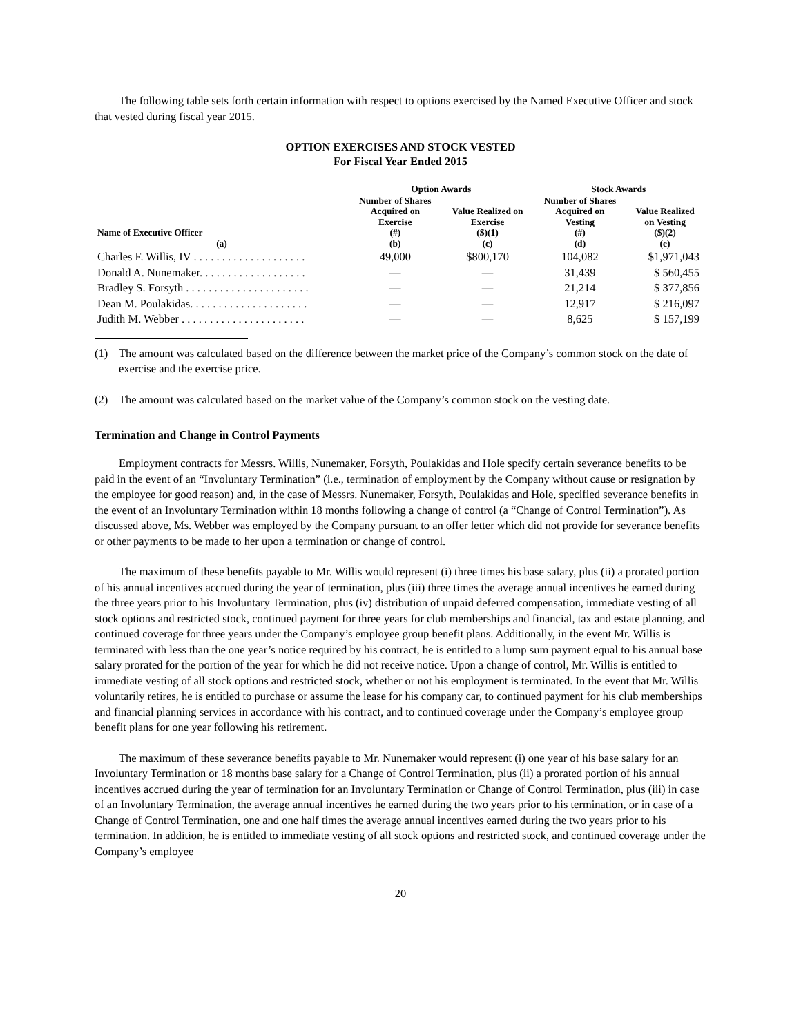The following table sets forth certain information with respect to options exercised by the Named Executive Officer and stock that vested during fiscal year 2015.
OPTION EXERCISES AND STOCK VESTED
For Fiscal Year Ended 2015
| | Option Awards | | Stock Awards | |
| --- | --- | --- | --- | --- |
| Name of Executive Officer | Number of Shares Acquired on Exercise (#) | Value Realized on Exercise ($)(1) | Number of Shares Acquired on Vesting (#) | Value Realized on Vesting ($)(2) |
| (a) | (b) | (c) | (d) | (e) |
| Charles F. Willis, IV . . . . . . . . . . . . . . . . . . . . | 49,000 | $800,170 | 104,082 | $1,971,043 |
| Donald A. Nunemaker. . . . . . . . . . . . . . . . . . . | — | — | 31,439 | $ 560,455 |
| Bradley S. Forsyth . . . . . . . . . . . . . . . . . . . . . . | — | — | 21,214 | $ 377,856 |
| Dean M. Poulakidas. . . . . . . . . . . . . . . . . . . . . | — | — | 12,917 | $ 216,097 |
| Judith M. Webber . . . . . . . . . . . . . . . . . . . . . . | — | — | 8,625 | $ 157,199 |
(1) The amount was calculated based on the difference between the market price of the Company’s common stock on the date of exercise and the exercise price.
(2) The amount was calculated based on the market value of the Company’s common stock on the vesting date.
Termination and Change in Control Payments
Employment contracts for Messrs. Willis, Nunemaker, Forsyth, Poulakidas and Hole specify certain severance benefits to be paid in the event of an “Involuntary Termination” (i.e., termination of employment by the Company without cause or resignation by the employee for good reason) and, in the case of Messrs. Nunemaker, Forsyth, Poulakidas and Hole, specified severance benefits in the event of an Involuntary Termination within 18 months following a change of control (a “Change of Control Termination”). As discussed above, Ms. Webber was employed by the Company pursuant to an offer letter which did not provide for severance benefits or other payments to be made to her upon a termination or change of control.
The maximum of these benefits payable to Mr. Willis would represent (i) three times his base salary, plus (ii) a prorated portion of his annual incentives accrued during the year of termination, plus (iii) three times the average annual incentives he earned during the three years prior to his Involuntary Termination, plus (iv) distribution of unpaid deferred compensation, immediate vesting of all stock options and restricted stock, continued payment for three years for club memberships and financial, tax and estate planning, and continued coverage for three years under the Company’s employee group benefit plans. Additionally, in the event Mr. Willis is terminated with less than the one year’s notice required by his contract, he is entitled to a lump sum payment equal to his annual base salary prorated for the portion of the year for which he did not receive notice. Upon a change of control, Mr. Willis is entitled to immediate vesting of all stock options and restricted stock, whether or not his employment is terminated. In the event that Mr. Willis voluntarily retires, he is entitled to purchase or assume the lease for his company car, to continued payment for his club memberships and financial planning services in accordance with his contract, and to continued coverage under the Company’s employee group benefit plans for one year following his retirement.
The maximum of these severance benefits payable to Mr. Nunemaker would represent (i) one year of his base salary for an Involuntary Termination or 18 months base salary for a Change of Control Termination, plus (ii) a prorated portion of his annual incentives accrued during the year of termination for an Involuntary Termination or Change of Control Termination, plus (iii) in case of an Involuntary Termination, the average annual incentives he earned during the two years prior to his termination, or in case of a Change of Control Termination, one and one half times the average annual incentives earned during the two years prior to his termination. In addition, he is entitled to immediate vesting of all stock options and restricted stock, and continued coverage under the Company’s employee
20